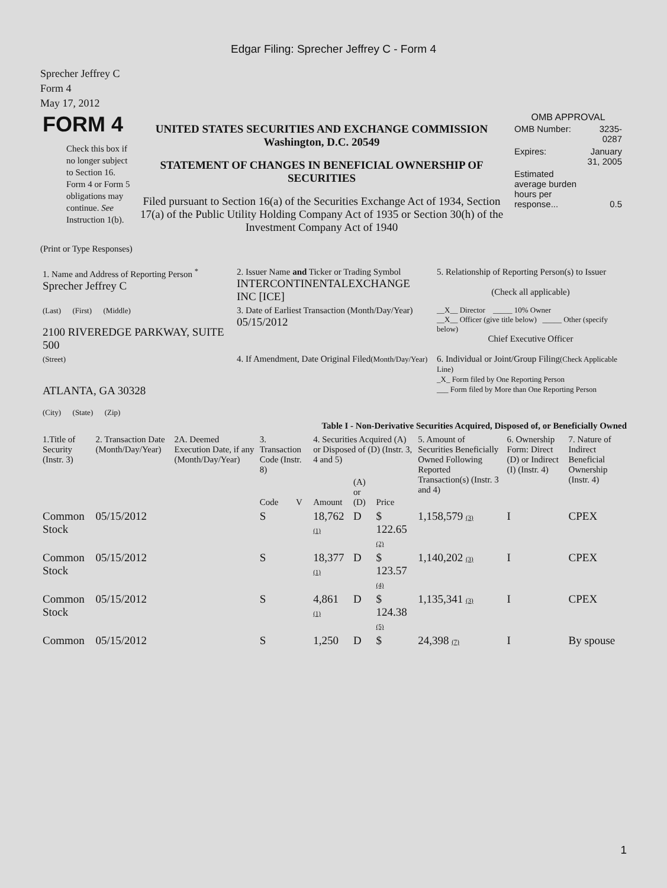Edgar Filing: Sprecher Jeffrey C - Form 4
Sprecher Jeffrey C
Form 4
May 17, 2012
| FORM 4 Check this box if no longer subject to Section 16. Form 4 or Form 5 obligations may continue. See Instruction 1(b). | UNITED STATES SECURITIES AND EXCHANGE COMMISSION Washington, D.C. 20549 STATEMENT OF CHANGES IN BENEFICIAL OWNERSHIP OF SECURITIES Filed pursuant to Section 16(a) of the Securities Exchange Act of 1934, Section 17(a) of the Public Utility Holding Company Act of 1935 or Section 30(h) of the Investment Company Act of 1940 | OMB APPROVAL / OMB Number: / 3235-0287 / / Expires: / January 31, 2005 / / Estimated average burden hours per response... / 0.5 / |
(Print or Type Responses)
| 1. Name and Address of Reporting Person <sup>*</sup> Sprecher Jeffrey C | 2. Issuer Name and Ticker or Trading Symbol INTERCONTINENTALEXCHANGE INC [ICE] | 5. Relationship of Reporting Person(s) to Issuer (Check all applicable) |
| (Last) (First) (Middle) 2100 RIVEREDGE PARKWAY, SUITE 500 | 3. Date of Earliest Transaction (Month/Day/Year) 05/15/2012 | __X__ Director _____ 10% Owner __X__ Officer (give title below) _____ Other (specify below) Chief Executive Officer |
| (Street) ATLANTA, GA 30328 (City) (State) (Zip) | 4. If Amendment, Date Original Filed (Month/Day/Year) | 6. Individual or Joint/Group Filing (Check Applicable Line) _X_ Form filed by One Reporting Person ___ Form filed by More than One Reporting Person |
Table I - Non-Derivative Securities Acquired, Disposed of, or Beneficially Owned
| 1.Title of Security (Instr. 3) | 2. Transaction Date (Month/Day/Year) | 2A. Deemed Execution Date, if any (Month/Day/Year) | 3. Transaction Code (Instr. 8) | | 4. Securities Acquired (A) or Disposed of (D) (Instr. 3, 4 and 5) | | | 5. Amount of Securities Beneficially Owned Following Reported Transaction(s) (Instr. 3 and 4) | 6. Ownership Form: Direct (D) or Indirect (I) (Instr. 4) | 7. Nature of Indirect Beneficial Ownership (Instr. 4) |
| --- | --- | --- | --- | --- | --- | --- | --- | --- | --- | --- |
| | | | Code | V | Amount | (A) or (D) | Price | | | |
| Common Stock | 05/15/2012 | | S | | 18,762 (1) | D | $ 122.65 (2) | 1,158,579 (3) | I | CPEX |
| Common Stock | 05/15/2012 | | S | | 18,377 (1) | D | $ 123.57 (4) | 1,140,202 (3) | I | CPEX |
| Common Stock | 05/15/2012 | | S | | 4,861 (1) | D | $ 124.38 (5) | 1,135,341 (3) | I | CPEX |
| Common | 05/15/2012 | | S | | 1,250 | D | $ | 24,398 (7) | I | By spouse |
1